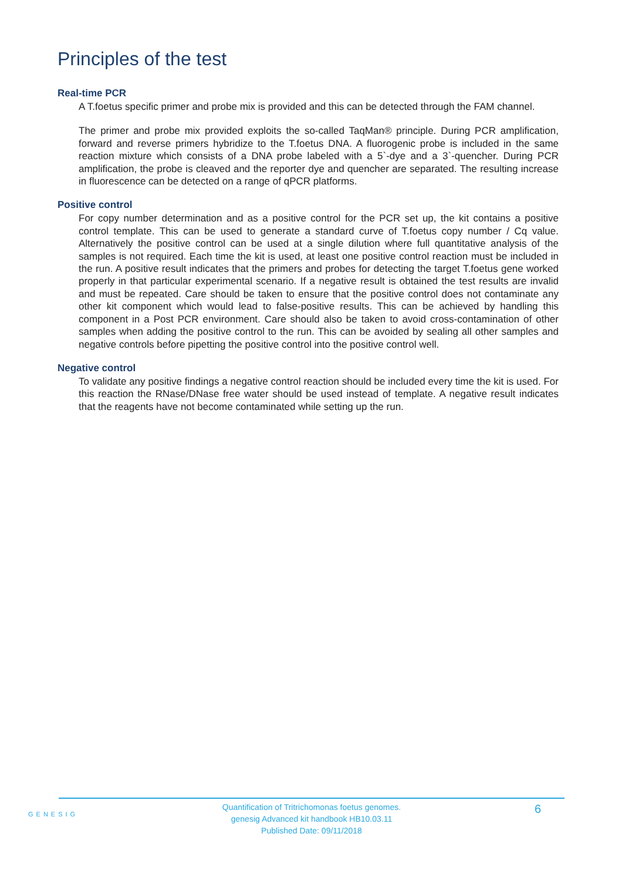Principles of the test
Real-time PCR
A T.foetus specific primer and probe mix is provided and this can be detected through the FAM channel.
The primer and probe mix provided exploits the so-called TaqMan® principle. During PCR amplification, forward and reverse primers hybridize to the T.foetus DNA. A fluorogenic probe is included in the same reaction mixture which consists of a DNA probe labeled with a 5`-dye and a 3`-quencher. During PCR amplification, the probe is cleaved and the reporter dye and quencher are separated. The resulting increase in fluorescence can be detected on a range of qPCR platforms.
Positive control
For copy number determination and as a positive control for the PCR set up, the kit contains a positive control template. This can be used to generate a standard curve of T.foetus copy number / Cq value. Alternatively the positive control can be used at a single dilution where full quantitative analysis of the samples is not required. Each time the kit is used, at least one positive control reaction must be included in the run. A positive result indicates that the primers and probes for detecting the target T.foetus gene worked properly in that particular experimental scenario. If a negative result is obtained the test results are invalid and must be repeated. Care should be taken to ensure that the positive control does not contaminate any other kit component which would lead to false-positive results. This can be achieved by handling this component in a Post PCR environment. Care should also be taken to avoid cross-contamination of other samples when adding the positive control to the run. This can be avoided by sealing all other samples and negative controls before pipetting the positive control into the positive control well.
Negative control
To validate any positive findings a negative control reaction should be included every time the kit is used. For this reaction the RNase/DNase free water should be used instead of template. A negative result indicates that the reagents have not become contaminated while setting up the run.
GENESIG
Quantification of Tritrichomonas foetus genomes.
genesig Advanced kit handbook HB10.03.11
Published Date: 09/11/2018
6